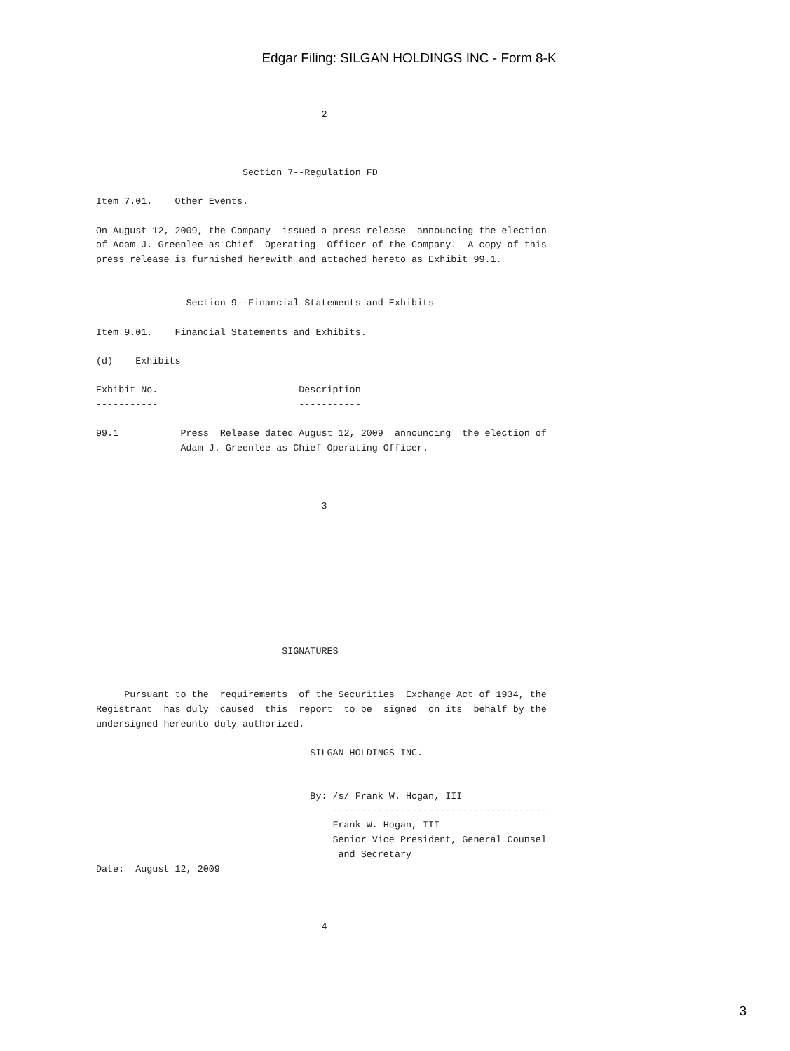Edgar Filing: SILGAN HOLDINGS INC - Form 8-K
                                        2



                          Section 7--Regulation FD

Item 7.01.    Other Events.

On August 12, 2009, the Company  issued a press release  announcing the election
of Adam J. Greenlee as Chief  Operating  Officer of the Company.  A copy of this
press release is furnished herewith and attached hereto as Exhibit 99.1.


                Section 9--Financial Statements and Exhibits

Item 9.01.    Financial Statements and Exhibits.

(d)    Exhibits

Exhibit No.                         Description
-----------                         -----------

99.1           Press  Release dated August 12, 2009  announcing  the election of
               Adam J. Greenlee as Chief Operating Officer.



                                        3









                                 SIGNATURES


     Pursuant to the  requirements  of the Securities  Exchange Act of 1934, the
Registrant  has duly  caused  this  report  to be  signed  on its  behalf by the
undersigned hereunto duly authorized.

                                      SILGAN HOLDINGS INC.


                                      By: /s/ Frank W. Hogan, III
                                          --------------------------------------
                                          Frank W. Hogan, III
                                          Senior Vice President, General Counsel
                                           and Secretary
Date:  August 12, 2009



                                        4
3